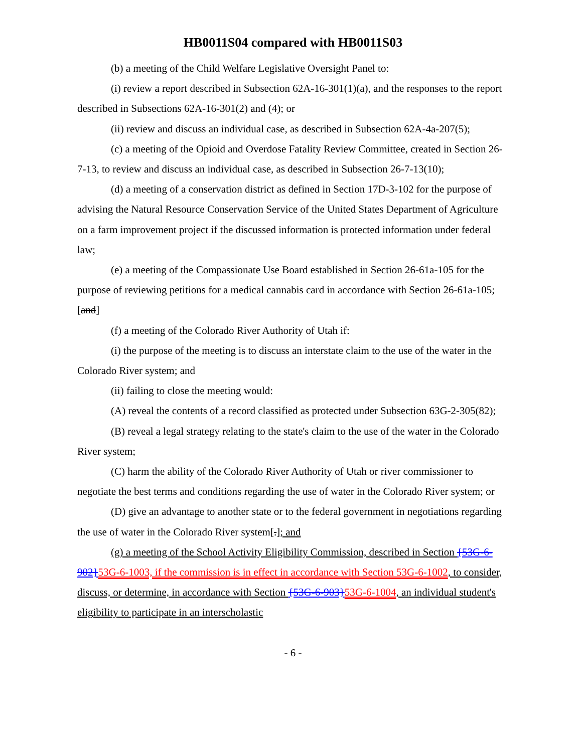HB0011S04 compared with HB0011S03
(b) a meeting of the Child Welfare Legislative Oversight Panel to:
(i) review a report described in Subsection 62A-16-301(1)(a), and the responses to the report described in Subsections 62A-16-301(2) and (4); or
(ii) review and discuss an individual case, as described in Subsection 62A-4a-207(5);
(c) a meeting of the Opioid and Overdose Fatality Review Committee, created in Section 26-7-13, to review and discuss an individual case, as described in Subsection 26-7-13(10);
(d) a meeting of a conservation district as defined in Section 17D-3-102 for the purpose of advising the Natural Resource Conservation Service of the United States Department of Agriculture on a farm improvement project if the discussed information is protected information under federal law;
(e) a meeting of the Compassionate Use Board established in Section 26-61a-105 for the purpose of reviewing petitions for a medical cannabis card in accordance with Section 26-61a-105; [and]
(f) a meeting of the Colorado River Authority of Utah if:
(i) the purpose of the meeting is to discuss an interstate claim to the use of the water in the Colorado River system; and
(ii) failing to close the meeting would:
(A) reveal the contents of a record classified as protected under Subsection 63G-2-305(82);
(B) reveal a legal strategy relating to the state's claim to the use of the water in the Colorado River system;
(C) harm the ability of the Colorado River Authority of Utah or river commissioner to negotiate the best terms and conditions regarding the use of water in the Colorado River system; or
(D) give an advantage to another state or to the federal government in negotiations regarding the use of water in the Colorado River system[.]; and
(g) a meeting of the School Activity Eligibility Commission, described in Section {53G-6-902}53G-6-1003, if the commission is in effect in accordance with Section 53G-6-1002, to consider, discuss, or determine, in accordance with Section {53G-6-903}53G-6-1004, an individual student's eligibility to participate in an interscholastic
- 6 -